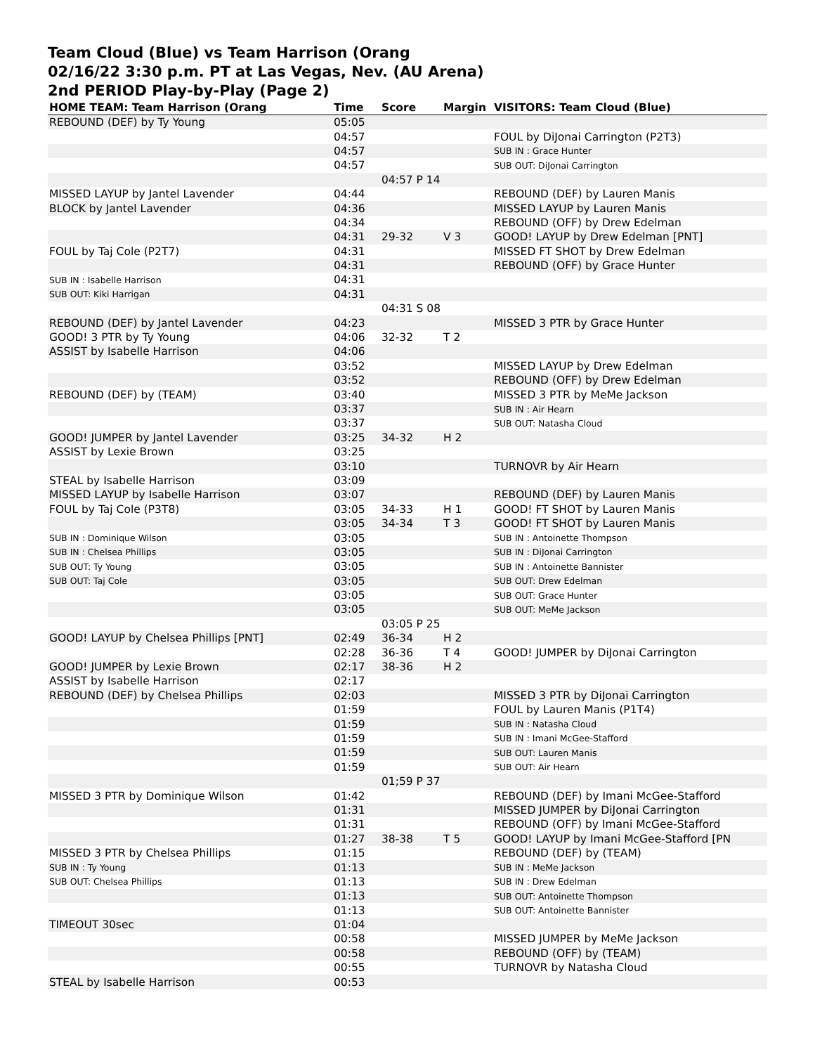Team Cloud (Blue) vs Team Harrison (Orang
02/16/22 3:30 p.m. PT at Las Vegas, Nev. (AU Arena)
2nd PERIOD Play-by-Play (Page 2)
| HOME TEAM: Team Harrison (Orang | Time | Score | Margin | VISITORS: Team Cloud (Blue) |
| --- | --- | --- | --- | --- |
| REBOUND (DEF) by Ty Young | 05:05 | | | |
| | 04:57 | | | FOUL by DiJonai Carrington (P2T3) |
| | 04:57 | | | SUB IN : Grace Hunter |
| | 04:57 | | | SUB OUT: DiJonai Carrington |
| | | 04:57 P 14 | | |
| MISSED LAYUP by Jantel Lavender | 04:44 | | | REBOUND (DEF) by Lauren Manis |
| BLOCK by Jantel Lavender | 04:36 | | | MISSED LAYUP by Lauren Manis |
| | 04:34 | | | REBOUND (OFF) by Drew Edelman |
| | 04:31 | 29-32 | V 3 | GOOD! LAYUP by Drew Edelman [PNT] |
| FOUL by Taj Cole (P2T7) | 04:31 | | | MISSED FT SHOT by Drew Edelman |
| | 04:31 | | | REBOUND (OFF) by Grace Hunter |
| SUB IN : Isabelle Harrison | 04:31 | | | |
| SUB OUT: Kiki Harrigan | 04:31 | | | |
| | | 04:31 S 08 | | |
| REBOUND (DEF) by Jantel Lavender | 04:23 | | | MISSED 3 PTR by Grace Hunter |
| GOOD! 3 PTR by Ty Young | 04:06 | 32-32 | T 2 | |
| ASSIST by Isabelle Harrison | 04:06 | | | |
| | 03:52 | | | MISSED LAYUP by Drew Edelman |
| | 03:52 | | | REBOUND (OFF) by Drew Edelman |
| REBOUND (DEF) by (TEAM) | 03:40 | | | MISSED 3 PTR by MeMe Jackson |
| | 03:37 | | | SUB IN : Air Hearn |
| | 03:37 | | | SUB OUT: Natasha Cloud |
| GOOD! JUMPER by Jantel Lavender | 03:25 | 34-32 | H 2 | |
| ASSIST by Lexie Brown | 03:25 | | | |
| | 03:10 | | | TURNOVR by Air Hearn |
| STEAL by Isabelle Harrison | 03:09 | | | |
| MISSED LAYUP by Isabelle Harrison | 03:07 | | | REBOUND (DEF) by Lauren Manis |
| FOUL by Taj Cole (P3T8) | 03:05 | 34-33 | H 1 | GOOD! FT SHOT by Lauren Manis |
| | 03:05 | 34-34 | T 3 | GOOD! FT SHOT by Lauren Manis |
| SUB IN : Dominique Wilson | 03:05 | | | SUB IN : Antoinette Thompson |
| SUB IN : Chelsea Phillips | 03:05 | | | SUB IN : DiJonai Carrington |
| SUB OUT: Ty Young | 03:05 | | | SUB IN : Antoinette Bannister |
| SUB OUT: Taj Cole | 03:05 | | | SUB OUT: Drew Edelman |
| | 03:05 | | | SUB OUT: Grace Hunter |
| | 03:05 | | | SUB OUT: MeMe Jackson |
| | | 03:05 P 25 | | |
| GOOD! LAYUP by Chelsea Phillips [PNT] | 02:49 | 36-34 | H 2 | |
| | 02:28 | 36-36 | T 4 | GOOD! JUMPER by DiJonai Carrington |
| GOOD! JUMPER by Lexie Brown | 02:17 | 38-36 | H 2 | |
| ASSIST by Isabelle Harrison | 02:17 | | | |
| REBOUND (DEF) by Chelsea Phillips | 02:03 | | | MISSED 3 PTR by DiJonai Carrington |
| | 01:59 | | | FOUL by Lauren Manis (P1T4) |
| | 01:59 | | | SUB IN : Natasha Cloud |
| | 01:59 | | | SUB IN : Imani McGee-Stafford |
| | 01:59 | | | SUB OUT: Lauren Manis |
| | 01:59 | | | SUB OUT: Air Hearn |
| | | 01;59 P 37 | | |
| MISSED 3 PTR by Dominique Wilson | 01:42 | | | REBOUND (DEF) by Imani McGee-Stafford |
| | 01:31 | | | MISSED JUMPER by DiJonai Carrington |
| | 01:31 | | | REBOUND (OFF) by Imani McGee-Stafford |
| | 01:27 | 38-38 | T 5 | GOOD! LAYUP by Imani McGee-Stafford [PN |
| MISSED 3 PTR by Chelsea Phillips | 01:15 | | | REBOUND (DEF) by (TEAM) |
| SUB IN : Ty Young | 01:13 | | | SUB IN : MeMe Jackson |
| SUB OUT: Chelsea Phillips | 01:13 | | | SUB IN : Drew Edelman |
| | 01:13 | | | SUB OUT: Antoinette Thompson |
| | 01:13 | | | SUB OUT: Antoinette Bannister |
| TIMEOUT 30sec | 01:04 | | | |
| | 00:58 | | | MISSED JUMPER by MeMe Jackson |
| | 00:58 | | | REBOUND (OFF) by (TEAM) |
| | 00:55 | | | TURNOVR by Natasha Cloud |
| STEAL by Isabelle Harrison | 00:53 | | | |